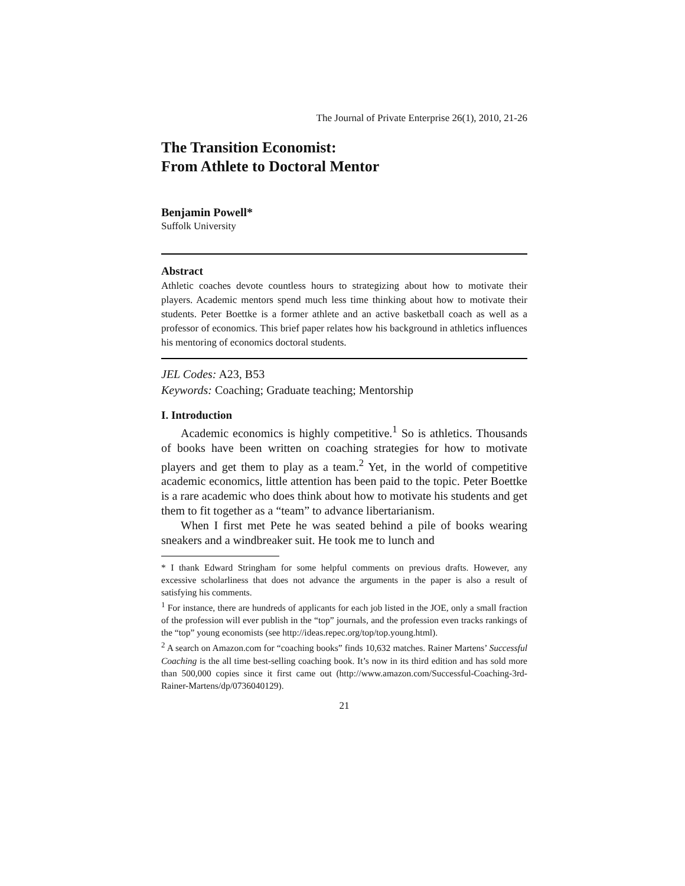The Journal of Private Enterprise 26(1), 2010, 21-26
The Transition Economist:
From Athlete to Doctoral Mentor
Benjamin Powell*
Suffolk University
Abstract
Athletic coaches devote countless hours to strategizing about how to motivate their players. Academic mentors spend much less time thinking about how to motivate their students. Peter Boettke is a former athlete and an active basketball coach as well as a professor of economics. This brief paper relates how his background in athletics influences his mentoring of economics doctoral students.
JEL Codes: A23, B53
Keywords: Coaching; Graduate teaching; Mentorship
I. Introduction
Academic economics is highly competitive.<sup>1</sup> So is athletics. Thousands of books have been written on coaching strategies for how to motivate players and get them to play as a team.<sup>2</sup> Yet, in the world of competitive academic economics, little attention has been paid to the topic. Peter Boettke is a rare academic who does think about how to motivate his students and get them to fit together as a “team” to advance libertarianism.
When I first met Pete he was seated behind a pile of books wearing sneakers and a windbreaker suit. He took me to lunch and
* I thank Edward Stringham for some helpful comments on previous drafts. However, any excessive scholarliness that does not advance the arguments in the paper is also a result of satisfying his comments.
<sup>1</sup> For instance, there are hundreds of applicants for each job listed in the JOE, only a small fraction of the profession will ever publish in the “top” journals, and the profession even tracks rankings of the “top” young economists (see http://ideas.repec.org/top/top.young.html).
<sup>2</sup> A search on Amazon.com for “coaching books” finds 10,632 matches. Rainer Martens’ Successful Coaching is the all time best-selling coaching book. It’s now in its third edition and has sold more than 500,000 copies since it first came out (http://www.amazon.com/Successful-Coaching-3rd-Rainer-Martens/dp/0736040129).
21